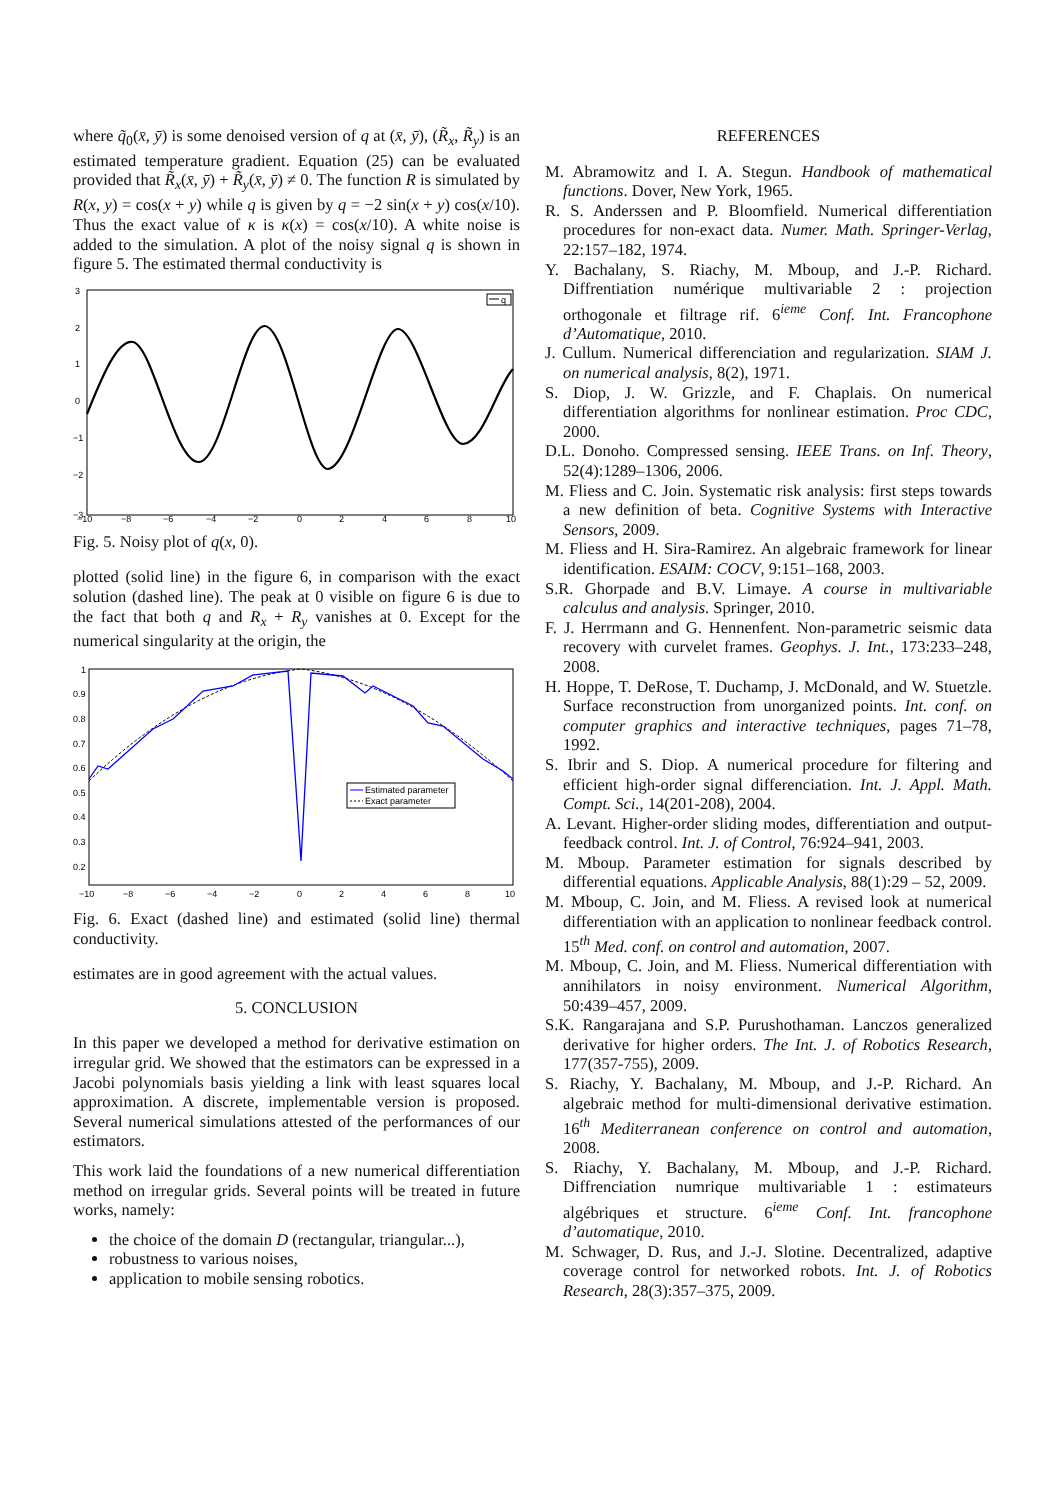where q̃<sub>0</sub>(x̄, ȳ) is some denoised version of q at (x̄, ȳ), (R̃<sub>x</sub>, R̃<sub>y</sub>) is an estimated temperature gradient. Equation (25) can be evaluated provided that R̃<sub>x</sub>(x̄, ȳ) + R̃<sub>y</sub>(x̄, ȳ) ≠ 0. The function R is simulated by R(x, y) = cos(x + y) while q is given by q = −2 sin(x + y) cos(x/10). Thus the exact value of κ is κ(x) = cos(x/10). A white noise is added to the simulation. A plot of the noisy signal q is shown in figure 5. The estimated thermal conductivity is
3
2
1
0
−1
−2
−3
−10
−8
−6
−4
−2
0
2
4
6
8
10
q
Fig. 5. Noisy plot of q(x, 0).
plotted (solid line) in the figure 6, in comparison with the exact solution (dashed line). The peak at 0 visible on figure 6 is due to the fact that both q and R<sub>x</sub> + R<sub>y</sub> vanishes at 0. Except for the numerical singularity at the origin, the
1
0.9
0.8
0.7
0.6
0.5
0.4
0.3
0.2
−10
−8
−6
−4
−2
0
2
4
6
8
10
Estimated parameter
Exact parameter
Fig. 6. Exact (dashed line) and estimated (solid line) thermal conductivity.
estimates are in good agreement with the actual values.
5. CONCLUSION
In this paper we developed a method for derivative estimation on irregular grid. We showed that the estimators can be expressed in a Jacobi polynomials basis yielding a link with least squares local approximation. A discrete, implementable version is proposed. Several numerical simulations attested of the performances of our estimators.
This work laid the foundations of a new numerical differentiation method on irregular grids. Several points will be treated in future works, namely:
the choice of the domain D (rectangular, triangular...),
robustness to various noises,
application to mobile sensing robotics.
REFERENCES
M. Abramowitz and I. A. Stegun. Handbook of mathematical functions. Dover, New York, 1965.
R. S. Anderssen and P. Bloomfield. Numerical differentiation procedures for non-exact data. Numer. Math. Springer-Verlag, 22:157–182, 1974.
Y. Bachalany, S. Riachy, M. Mboup, and J.-P. Richard. Diffrentiation numérique multivariable 2 : projection orthogonale et filtrage rif. 6<sup>ieme</sup> Conf. Int. Francophone d’Automatique, 2010.
J. Cullum. Numerical differenciation and regularization. SIAM J. on numerical analysis, 8(2), 1971.
S. Diop, J. W. Grizzle, and F. Chaplais. On numerical differentiation algorithms for nonlinear estimation. Proc CDC, 2000.
D.L. Donoho. Compressed sensing. IEEE Trans. on Inf. Theory, 52(4):1289–1306, 2006.
M. Fliess and C. Join. Systematic risk analysis: first steps towards a new definition of beta. Cognitive Systems with Interactive Sensors, 2009.
M. Fliess and H. Sira-Ramirez. An algebraic framework for linear identification. ESAIM: COCV, 9:151–168, 2003.
S.R. Ghorpade and B.V. Limaye. A course in multivariable calculus and analysis. Springer, 2010.
F. J. Herrmann and G. Hennenfent. Non-parametric seismic data recovery with curvelet frames. Geophys. J. Int., 173:233–248, 2008.
H. Hoppe, T. DeRose, T. Duchamp, J. McDonald, and W. Stuetzle. Surface reconstruction from unorganized points. Int. conf. on computer graphics and interactive techniques, pages 71–78, 1992.
S. Ibrir and S. Diop. A numerical procedure for filtering and efficient high-order signal differenciation. Int. J. Appl. Math. Compt. Sci., 14(201-208), 2004.
A. Levant. Higher-order sliding modes, differentiation and output-feedback control. Int. J. of Control, 76:924–941, 2003.
M. Mboup. Parameter estimation for signals described by differential equations. Applicable Analysis, 88(1):29 – 52, 2009.
M. Mboup, C. Join, and M. Fliess. A revised look at numerical differentiation with an application to nonlinear feedback control. 15<sup>th</sup> Med. conf. on control and automation, 2007.
M. Mboup, C. Join, and M. Fliess. Numerical differentiation with annihilators in noisy environment. Numerical Algorithm, 50:439–457, 2009.
S.K. Rangarajana and S.P. Purushothaman. Lanczos generalized derivative for higher orders. The Int. J. of Robotics Research, 177(357-755), 2009.
S. Riachy, Y. Bachalany, M. Mboup, and J.-P. Richard. An algebraic method for multi-dimensional derivative estimation. 16<sup>th</sup> Mediterranean conference on control and automation, 2008.
S. Riachy, Y. Bachalany, M. Mboup, and J.-P. Richard. Diffrenciation numrique multivariable 1 : estimateurs algébriques et structure. 6<sup>ieme</sup> Conf. Int. francophone d’automatique, 2010.
M. Schwager, D. Rus, and J.-J. Slotine. Decentralized, adaptive coverage control for networked robots. Int. J. of Robotics Research, 28(3):357–375, 2009.